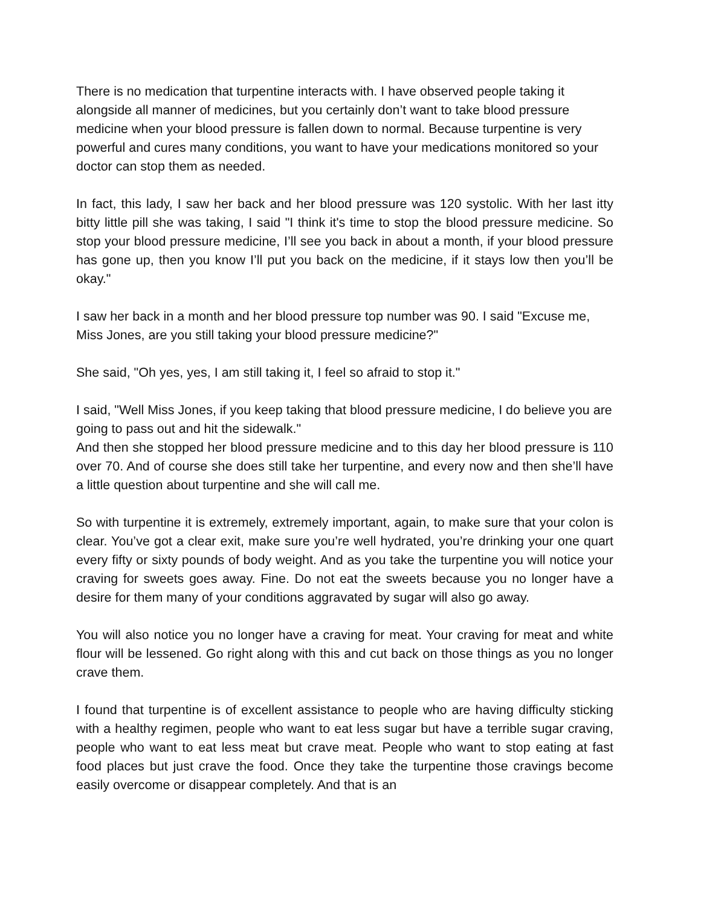There is no medication that turpentine interacts with. I have observed people taking it alongside all manner of medicines, but you certainly don’t want to take blood pressure medicine when your blood pressure is fallen down to normal. Because turpentine is very powerful and cures many conditions, you want to have your medications monitored so your doctor can stop them as needed.
In fact, this lady, I saw her back and her blood pressure was 120 systolic. With her last itty bitty little pill she was taking, I said "I think it's time to stop the blood pressure medicine. So stop your blood pressure medicine, I’ll see you back in about a month, if your blood pressure has gone up, then you know I’ll put you back on the medicine, if it stays low then you’ll be okay."
I saw her back in a month and her blood pressure top number was 90. I said "Excuse me, Miss Jones, are you still taking your blood pressure medicine?"
She said, "Oh yes, yes, I am still taking it, I feel so afraid to stop it."
I said, "Well Miss Jones, if you keep taking that blood pressure medicine, I do believe you are going to pass out and hit the sidewalk."
And then she stopped her blood pressure medicine and to this day her blood pressure is 110 over 70. And of course she does still take her turpentine, and every now and then she’ll have a little question about turpentine and she will call me.
So with turpentine it is extremely, extremely important, again, to make sure that your colon is clear. You’ve got a clear exit, make sure you’re well hydrated, you’re drinking your one quart every fifty or sixty pounds of body weight. And as you take the turpentine you will notice your craving for sweets goes away. Fine. Do not eat the sweets because you no longer have a desire for them many of your conditions aggravated by sugar will also go away.
You will also notice you no longer have a craving for meat. Your craving for meat and white flour will be lessened. Go right along with this and cut back on those things as you no longer crave them.
I found that turpentine is of excellent assistance to people who are having difficulty sticking with a healthy regimen, people who want to eat less sugar but have a terrible sugar craving, people who want to eat less meat but crave meat. People who want to stop eating at fast food places but just crave the food. Once they take the turpentine those cravings become easily overcome or disappear completely. And that is an